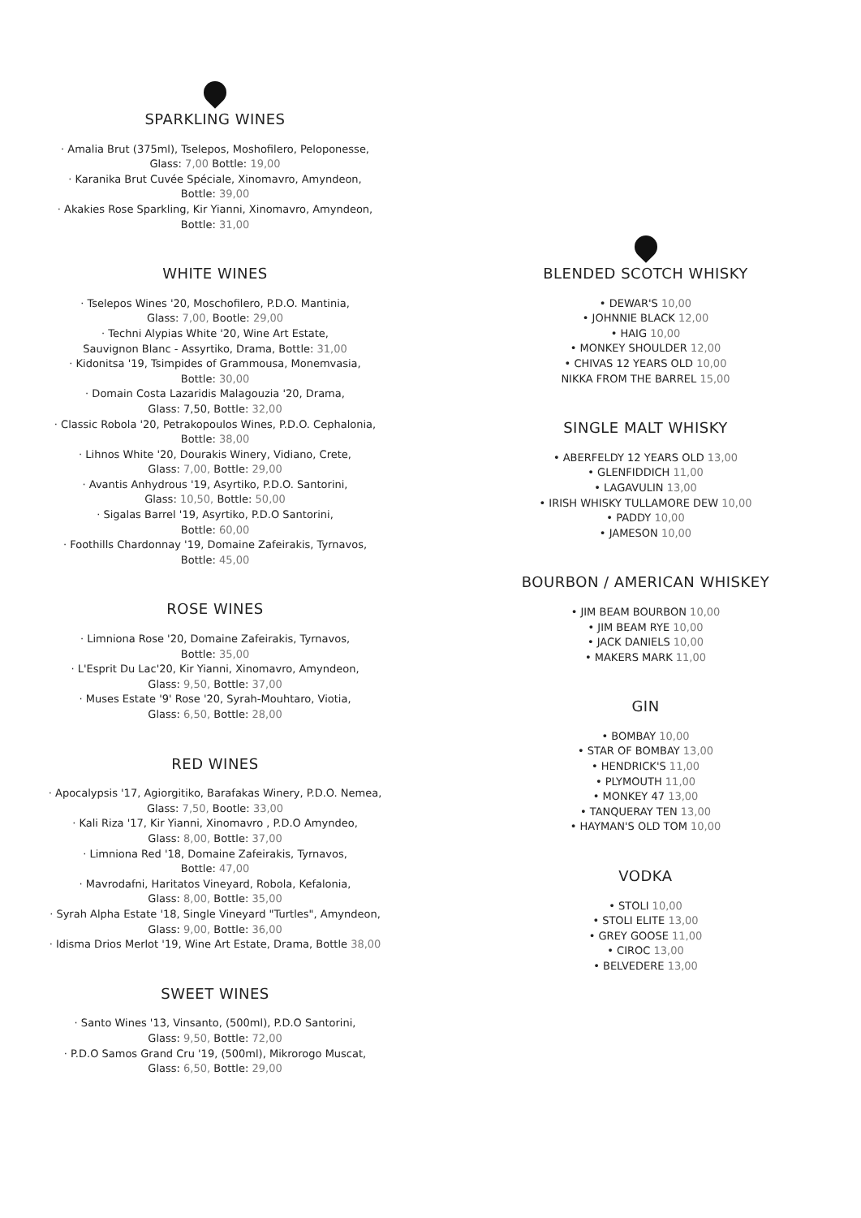SPARKLING WINES
· Amalia Brut (375ml), Tselepos, Moshofilero, Peloponesse,
Glass: 7,00 Bottle: 19,00
· Karanika Brut Cuvée Spéciale, Xinomavro, Amyndeon,
Bottle: 39,00
· Akakies Rose Sparkling, Kir Yianni, Xinomavro, Amyndeon,
Bottle: 31,00
WHITE WINES
· Tselepos Wines '20, Moschofilero, P.D.O. Mantinia,
Glass: 7,00, Bootle: 29,00
· Techni Alypias White '20, Wine Art Estate,
Sauvignon Blanc - Assyrtiko, Drama, Bottle: 31,00
· Kidonitsa '19, Tsimpides of Grammousa, Monemvasia,
Bottle: 30,00
· Domain Costa Lazaridis Malagouzia '20, Drama,
Glass: 7,50, Bottle: 32,00
· Classic Robola '20, Petrakopoulos Wines, P.D.O. Cephalonia,
Bottle: 38,00
· Lihnos White '20, Dourakis Winery, Vidiano, Crete,
Glass: 7,00, Bottle: 29,00
· Avantis Anhydrous '19, Asyrtiko, P.D.O. Santorini,
Glass: 10,50, Bottle: 50,00
· Sigalas Barrel '19, Asyrtiko, P.D.O Santorini,
Bottle: 60,00
· Foothills Chardonnay '19, Domaine Zafeirakis, Tyrnavos,
Bottle: 45,00
ROSE WINES
· Limniona Rose '20, Domaine Zafeirakis, Tyrnavos,
Bottle: 35,00
· L'Esprit Du Lac'20, Kir Yianni, Xinomavro, Amyndeon,
Glass: 9,50, Bottle: 37,00
· Muses Estate '9' Rose '20, Syrah-Mouhtaro, Viotia,
Glass: 6,50, Bottle: 28,00
RED WINES
· Apocalypsis '17, Agiorgitiko, Barafakas Winery, P.D.O. Nemea,
Glass: 7,50, Bootle: 33,00
· Kali Riza '17, Kir Yianni, Xinomavro , P.D.O Amyndeo,
Glass: 8,00, Bottle: 37,00
· Limniona Red '18, Domaine Zafeirakis, Tyrnavos,
Bottle: 47,00
· Mavrodafni, Haritatos Vineyard, Robola, Kefalonia,
Glass: 8,00, Bottle: 35,00
· Syrah Alpha Estate '18, Single Vineyard "Turtles", Amyndeon,
Glass: 9,00, Bottle: 36,00
· Idisma Drios Merlot '19, Wine Art Estate, Drama, Bottle 38,00
SWEET WINES
· Santo Wines '13, Vinsanto, (500ml), P.D.O Santorini,
Glass: 9,50, Bottle: 72,00
· P.D.O Samos Grand Cru '19, (500ml), Mikrorogo Muscat,
Glass: 6,50, Bottle: 29,00
BLENDED SCOTCH WHISKY
• DEWAR'S 10,00
• JOHNNIE BLACK 12,00
• HAIG 10,00
• MONKEY SHOULDER 12,00
• CHIVAS 12 YEARS OLD 10,00
NIKKA FROM THE BARREL 15,00
SINGLE MALT WHISKY
• ABERFELDY 12 YEARS OLD 13,00
• GLENFIDDICH 11,00
• LAGAVULIN 13,00
• IRISH WHISKY TULLAMORE DEW 10,00
• PADDY 10,00
• JAMESON 10,00
BOURBON / AMERICAN WHISKEY
• JIM BEAM BOURBON 10,00
• JIM BEAM RYE 10,00
• JACK DANIELS 10,00
• MAKERS MARK 11,00
GIN
• BOMBAY 10,00
• STAR OF BOMBAY 13,00
• HENDRICK'S 11,00
• PLYMOUTH 11,00
• MONKEY 47 13,00
• TANQUERAY TEN 13,00
• HAYMAN'S OLD TOM 10,00
VODKA
• STOLI 10,00
• STOLI ELITE 13,00
• GREY GOOSE 11,00
• CIROC 13,00
• BELVEDERE 13,00